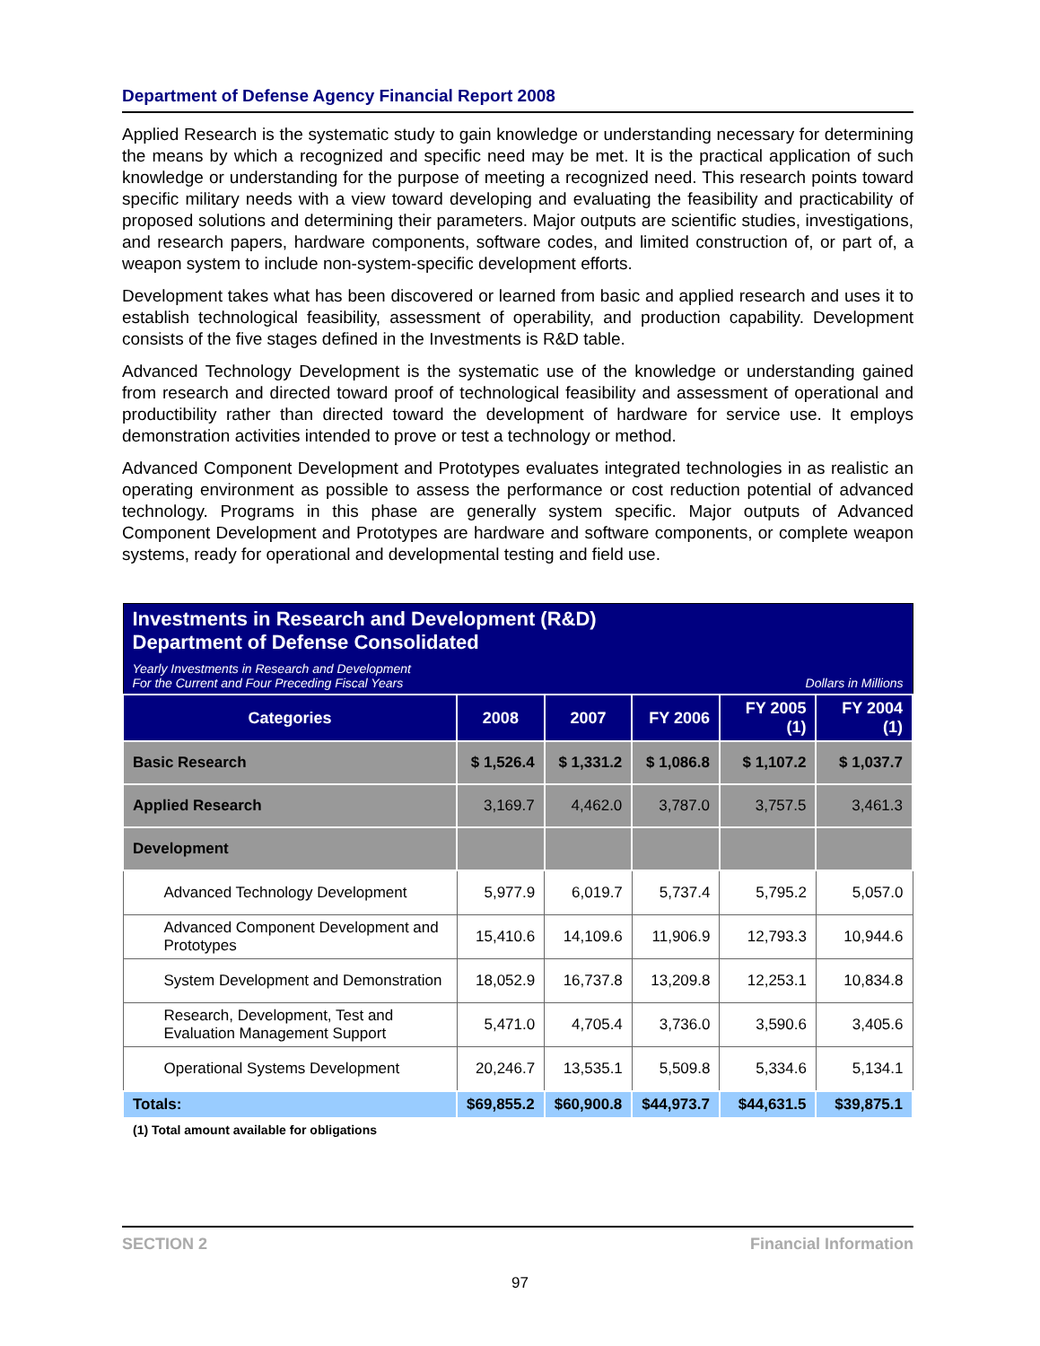Department of Defense Agency Financial Report 2008
Applied Research is the systematic study to gain knowledge or understanding necessary for determining the means by which a recognized and specific need may be met. It is the practical application of such knowledge or understanding for the purpose of meeting a recognized need. This research points toward specific military needs with a view toward developing and evaluating the feasibility and practicability of proposed solutions and determining their parameters. Major outputs are scientific studies, investigations, and research papers, hardware components, software codes, and limited construction of, or part of, a weapon system to include non-system-specific development efforts.
Development takes what has been discovered or learned from basic and applied research and uses it to establish technological feasibility, assessment of operability, and production capability. Development consists of the five stages defined in the Investments is R&D table.
Advanced Technology Development is the systematic use of the knowledge or understanding gained from research and directed toward proof of technological feasibility and assessment of operational and productibility rather than directed toward the development of hardware for service use. It employs demonstration activities intended to prove or test a technology or method.
Advanced Component Development and Prototypes evaluates integrated technologies in as realistic an operating environment as possible to assess the performance or cost reduction potential of advanced technology. Programs in this phase are generally system specific. Major outputs of Advanced Component Development and Prototypes are hardware and software components, or complete weapon systems, ready for operational and developmental testing and field use.
| Investments in Research and Development (R&D) Department of Defense Consolidated | | | | | |
| Yearly Investments in Research and Development For the Current and Four Preceding Fiscal Years | | | | Dollars in Millions | |
| Categories | 2008 | 2007 | FY 2006 | FY 2005 (1) | FY 2004 (1) |
| Basic Research | $ 1,526.4 | $ 1,331.2 | $ 1,086.8 | $ 1,107.2 | $ 1,037.7 |
| Applied Research | 3,169.7 | 4,462.0 | 3,787.0 | 3,757.5 | 3,461.3 |
| Development | | | | | |
| Advanced Technology Development | 5,977.9 | 6,019.7 | 5,737.4 | 5,795.2 | 5,057.0 |
| Advanced Component Development and Prototypes | 15,410.6 | 14,109.6 | 11,906.9 | 12,793.3 | 10,944.6 |
| System Development and Demonstration | 18,052.9 | 16,737.8 | 13,209.8 | 12,253.1 | 10,834.8 |
| Research, Development, Test and Evaluation Management Support | 5,471.0 | 4,705.4 | 3,736.0 | 3,590.6 | 3,405.6 |
| Operational Systems Development | 20,246.7 | 13,535.1 | 5,509.8 | 5,334.6 | 5,134.1 |
| Totals: | $69,855.2 | $60,900.8 | $44,973.7 | $44,631.5 | $39,875.1 |
| (1) Total amount available for obligations | | | | | |
SECTION 2 Financial Information
97